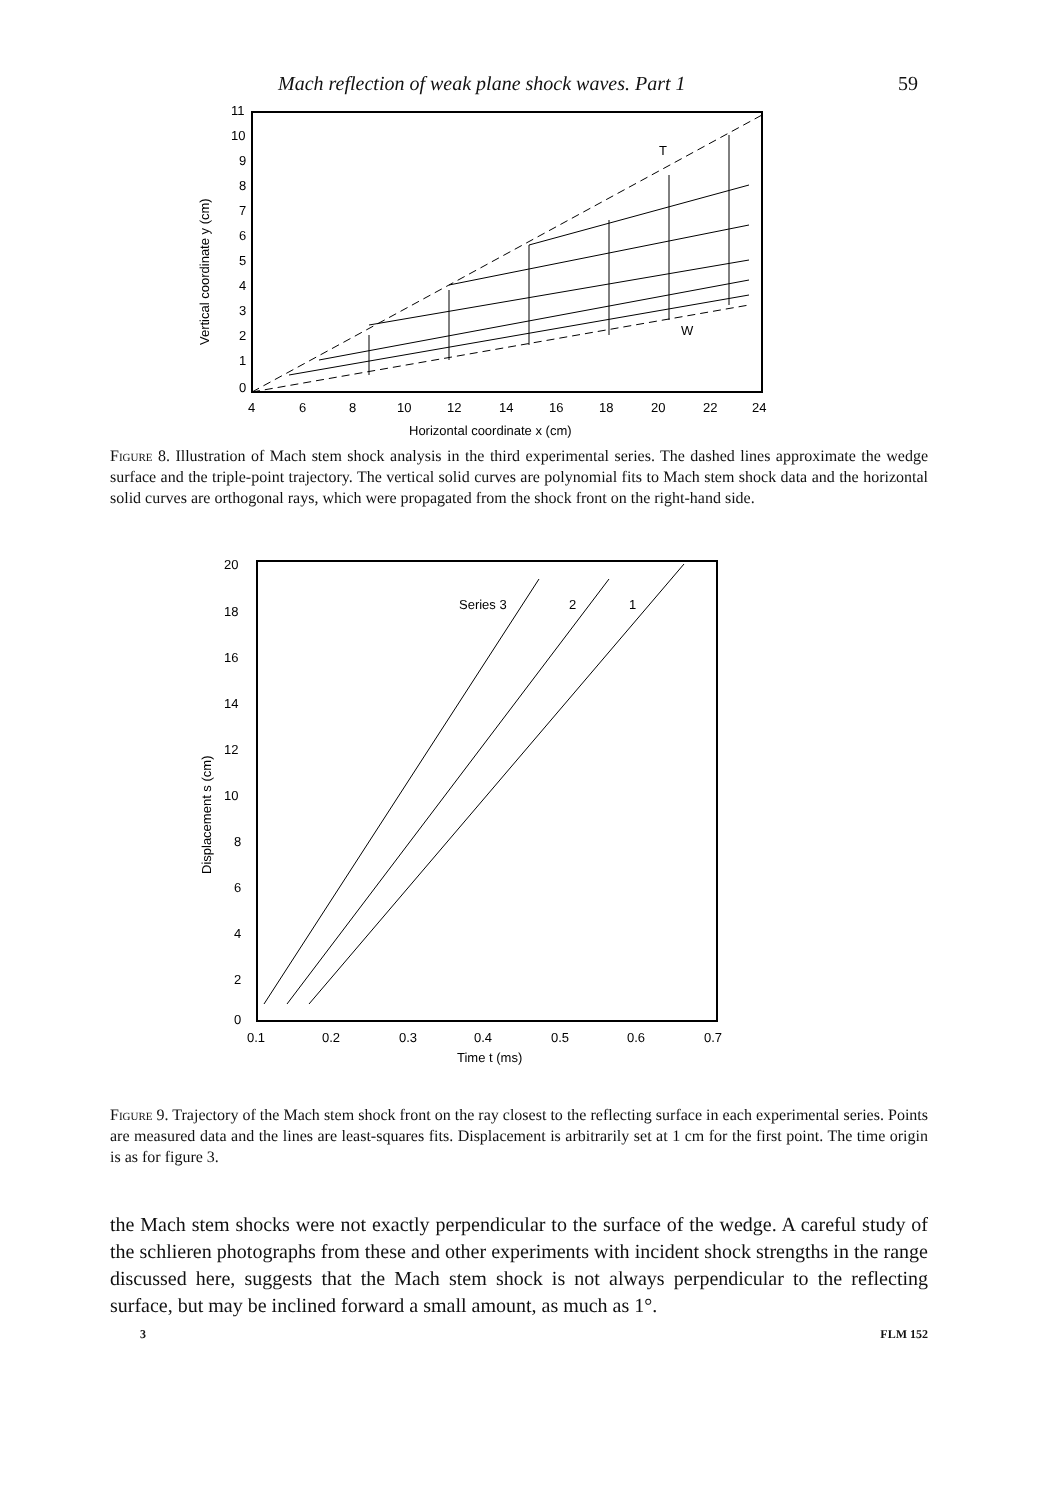Mach reflection of weak plane shock waves. Part 1 59
T
W
11
10
9
8
7
6
5
4
3
2
1
0
4
6
8
10
12
14
16
18
20
22
24
Horizontal coordinate x (cm)
Vertical coordinate y (cm)
Figure 8. Illustration of Mach stem shock analysis in the third experimental series. The dashed lines approximate the wedge surface and the triple-point trajectory. The vertical solid curves are polynomial fits to Mach stem shock data and the horizontal solid curves are orthogonal rays, which were propagated from the shock front on the right-hand side.
Series 3
2
1
20
18
16
14
12
10
8
6
4
2
0
0.1
0.2
0.3
0.4
0.5
0.6
0.7
Time t (ms)
Displacement s (cm)
Figure 9. Trajectory of the Mach stem shock front on the ray closest to the reflecting surface in each experimental series. Points are measured data and the lines are least-squares fits. Displacement is arbitrarily set at 1 cm for the first point. The time origin is as for figure 3.
the Mach stem shocks were not exactly perpendicular to the surface of the wedge. A careful study of the schlieren photographs from these and other experiments with incident shock strengths in the range discussed here, suggests that the Mach stem shock is not always perpendicular to the reflecting surface, but may be inclined forward a small amount, as much as 1°.
3 FLM 152